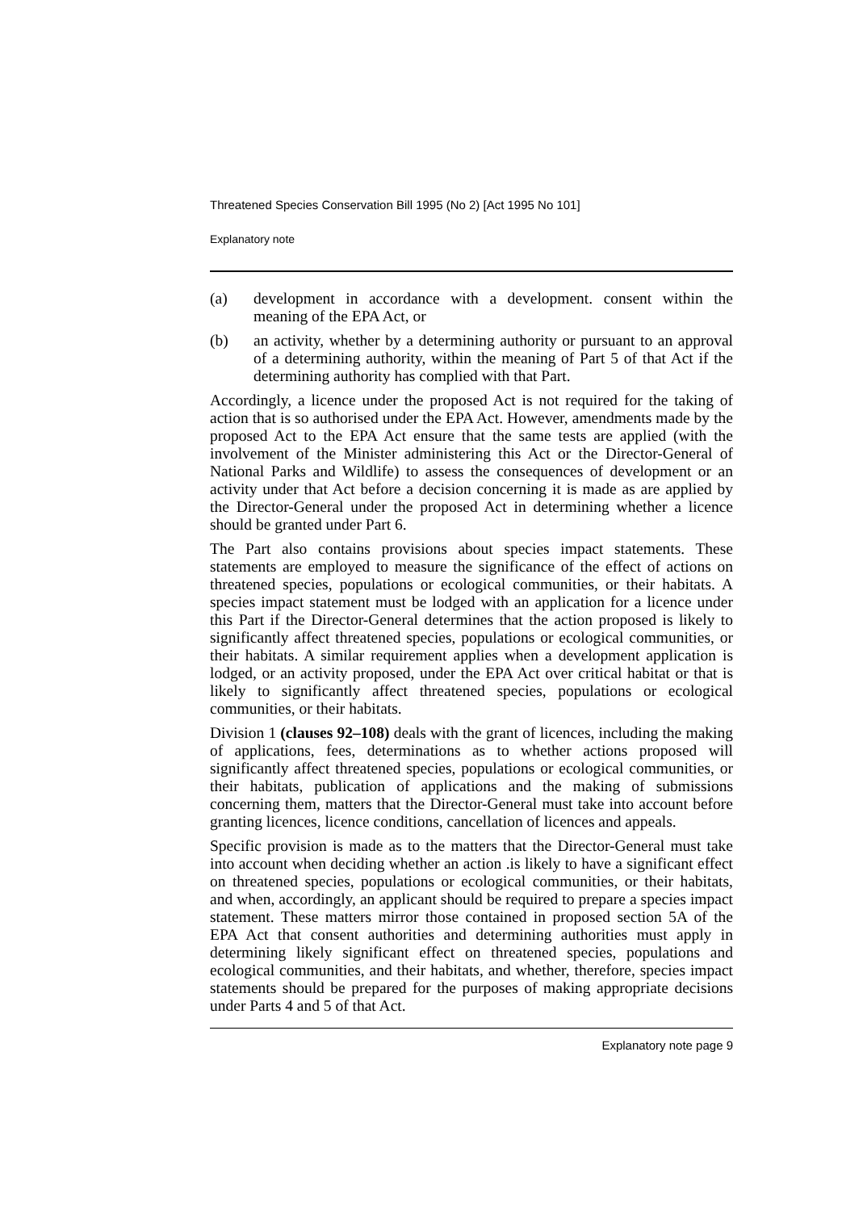Threatened Species Conservation Bill 1995 (No 2) [Act 1995 No 101]
Explanatory note
(a) development in accordance with a development. consent within the meaning of the EPA Act, or
(b) an activity, whether by a determining authority or pursuant to an approval of a determining authority, within the meaning of Part 5 of that Act if the determining authority has complied with that Part.
Accordingly, a licence under the proposed Act is not required for the taking of action that is so authorised under the EPA Act. However, amendments made by the proposed Act to the EPA Act ensure that the same tests are applied (with the involvement of the Minister administering this Act or the Director-General of National Parks and Wildlife) to assess the consequences of development or an activity under that Act before a decision concerning it is made as are applied by the Director-General under the proposed Act in determining whether a licence should be granted under Part 6.
The Part also contains provisions about species impact statements. These statements are employed to measure the significance of the effect of actions on threatened species, populations or ecological communities, or their habitats. A species impact statement must be lodged with an application for a licence under this Part if the Director-General determines that the action proposed is likely to significantly affect threatened species, populations or ecological communities, or their habitats. A similar requirement applies when a development application is lodged, or an activity proposed, under the EPA Act over critical habitat or that is likely to significantly affect threatened species, populations or ecological communities, or their habitats.
Division 1 (clauses 92–108) deals with the grant of licences, including the making of applications, fees, determinations as to whether actions proposed will significantly affect threatened species, populations or ecological communities, or their habitats, publication of applications and the making of submissions concerning them, matters that the Director-General must take into account before granting licences, licence conditions, cancellation of licences and appeals.
Specific provision is made as to the matters that the Director-General must take into account when deciding whether an action .is likely to have a significant effect on threatened species, populations or ecological communities, or their habitats, and when, accordingly, an applicant should be required to prepare a species impact statement. These matters mirror those contained in proposed section 5A of the EPA Act that consent authorities and determining authorities must apply in determining likely significant effect on threatened species, populations and ecological communities, and their habitats, and whether, therefore, species impact statements should be prepared for the purposes of making appropriate decisions under Parts 4 and 5 of that Act.
Explanatory note page 9